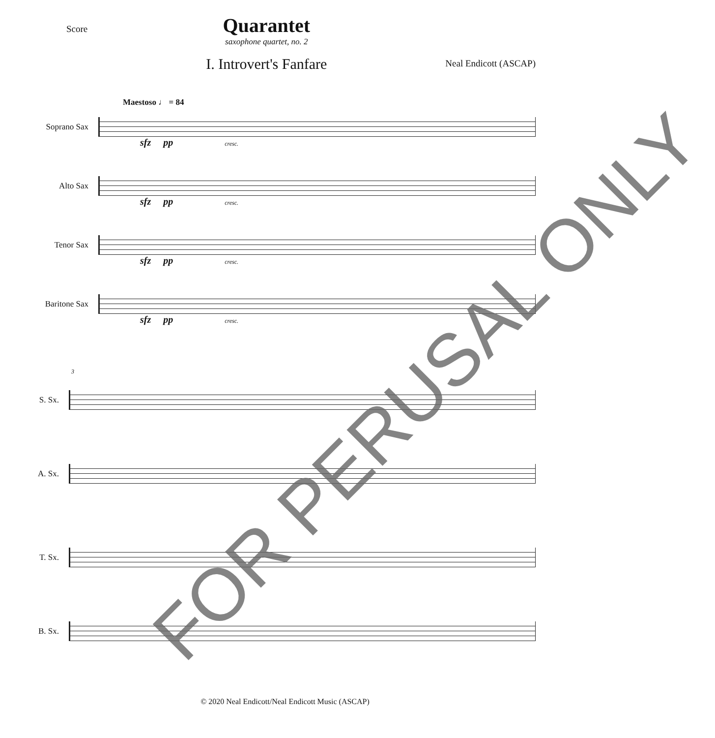Score
Quarantet
saxophone quartet, no. 2
I. Introvert's Fanfare
Neal Endicott (ASCAP)
Maestoso ♩ = 84
Soprano Sax
sfz pp cresc.
Alto Sax
sfz pp cresc.
Tenor Sax
sfz pp cresc.
Baritone Sax
sfz pp cresc.
3
S. Sx.
A. Sx.
T. Sx.
B. Sx.
FOR PERUSAL ONLY
© 2020 Neal Endicott/Neal Endicott Music (ASCAP)